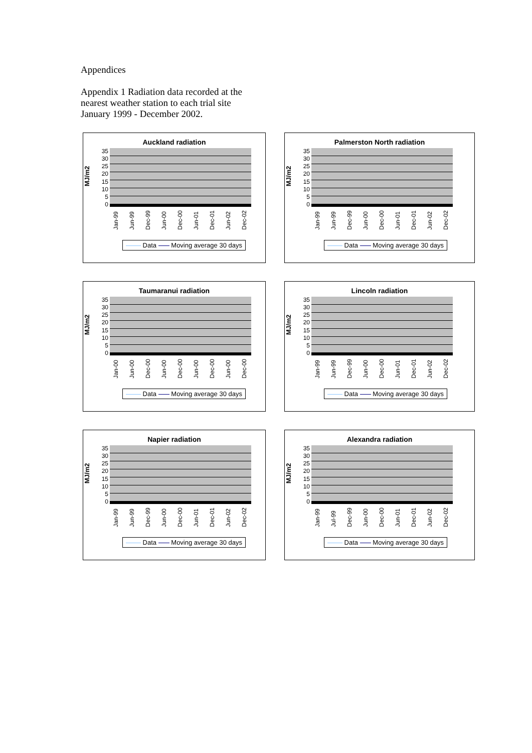Appendices
Appendix 1 Radiation data recorded at the nearest weather station to each trial site January 1999 - December 2002.
Auckland radiation
MJ/m2
35
30
25
20
15
10
5
0
Jan-99 Jun-99 Dec-99 Jun-00 Dec-00 Jun-01 Dec-01 Jun-02 Dec-02
Data Moving average 30 days
Palmerston North radiation
MJ/m2
35
30
25
20
15
10
5
0
Jan-99 Jun-99 Dec-99 Jun-00 Dec-00 Jun-01 Dec-01 Jun-02 Dec-02
Data Moving average 30 days
Taumaranui radiation
MJ/m2
35
30
25
20
15
10
5
0
Jan-00 Jun-00 Dec-00 Jun-00 Dec-00 Jun-00 Dec-00 Jun-00 Dec-00
Data Moving average 30 days
Lincoln radiation
MJ/m2
35
30
25
20
15
10
5
0
Jan-99 Jun-99 Dec-99 Jun-00 Dec-00 Jun-01 Dec-01 Jun-02 Dec-02
Data Moving average 30 days
Napier radiation
MJ/m2
35
30
25
20
15
10
5
0
Jan-99 Jun-99 Dec-99 Jun-00 Dec-00 Jun-01 Dec-01 Jun-02 Dec-02
Data Moving average 30 days
Alexandra radiation
MJ/m2
35
30
25
20
15
10
5
0
Jan-99 Jul-99 Dec-99 Jun-00 Dec-00 Jun-01 Dec-01 Jun-02 Dec-02
Data Moving average 30 days